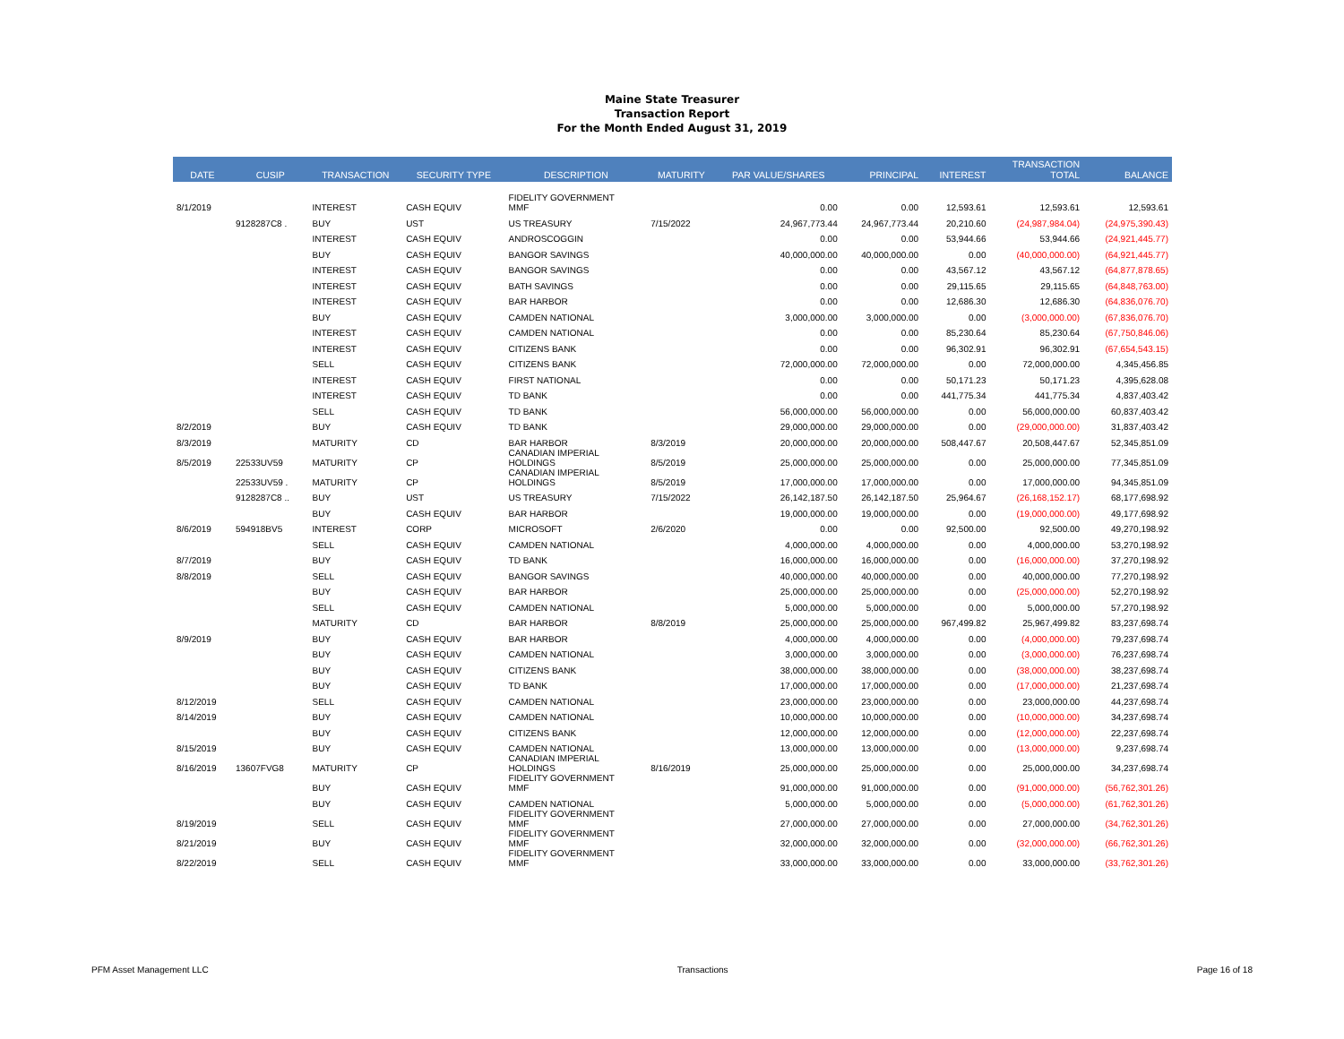Maine State Treasurer
Transaction Report
For the Month Ended August 31, 2019
| DATE | CUSIP | TRANSACTION | SECURITY TYPE | DESCRIPTION | MATURITY | PAR VALUE/SHARES | PRINCIPAL | INTEREST | TRANSACTION TOTAL | BALANCE |
| --- | --- | --- | --- | --- | --- | --- | --- | --- | --- | --- |
| 8/1/2019 | | INTEREST | CASH EQUIV | FIDELITY GOVERNMENT MMF | | 0.00 | 0.00 | 12,593.61 | 12,593.61 | 12,593.61 |
| | 9128287C8 . | BUY | UST | US TREASURY | 7/15/2022 | 24,967,773.44 | 24,967,773.44 | 20,210.60 | (24,987,984.04) | (24,975,390.43) |
| | | INTEREST | CASH EQUIV | ANDROSCOGGIN | | 0.00 | 0.00 | 53,944.66 | 53,944.66 | (24,921,445.77) |
| | | BUY | CASH EQUIV | BANGOR SAVINGS | | 40,000,000.00 | 40,000,000.00 | 0.00 | (40,000,000.00) | (64,921,445.77) |
| | | INTEREST | CASH EQUIV | BANGOR SAVINGS | | 0.00 | 0.00 | 43,567.12 | 43,567.12 | (64,877,878.65) |
| | | INTEREST | CASH EQUIV | BATH SAVINGS | | 0.00 | 0.00 | 29,115.65 | 29,115.65 | (64,848,763.00) |
| | | INTEREST | CASH EQUIV | BAR HARBOR | | 0.00 | 0.00 | 12,686.30 | 12,686.30 | (64,836,076.70) |
| | | BUY | CASH EQUIV | CAMDEN NATIONAL | | 3,000,000.00 | 3,000,000.00 | 0.00 | (3,000,000.00) | (67,836,076.70) |
| | | INTEREST | CASH EQUIV | CAMDEN NATIONAL | | 0.00 | 0.00 | 85,230.64 | 85,230.64 | (67,750,846.06) |
| | | INTEREST | CASH EQUIV | CITIZENS BANK | | 0.00 | 0.00 | 96,302.91 | 96,302.91 | (67,654,543.15) |
| | | SELL | CASH EQUIV | CITIZENS BANK | | 72,000,000.00 | 72,000,000.00 | 0.00 | 72,000,000.00 | 4,345,456.85 |
| | | INTEREST | CASH EQUIV | FIRST NATIONAL | | 0.00 | 0.00 | 50,171.23 | 50,171.23 | 4,395,628.08 |
| | | INTEREST | CASH EQUIV | TD BANK | | 0.00 | 0.00 | 441,775.34 | 441,775.34 | 4,837,403.42 |
| | | SELL | CASH EQUIV | TD BANK | | 56,000,000.00 | 56,000,000.00 | 0.00 | 56,000,000.00 | 60,837,403.42 |
| 8/2/2019 | | BUY | CASH EQUIV | TD BANK | | 29,000,000.00 | 29,000,000.00 | 0.00 | (29,000,000.00) | 31,837,403.42 |
| 8/3/2019 | | MATURITY | CD | BAR HARBOR | 8/3/2019 | 20,000,000.00 | 20,000,000.00 | 508,447.67 | 20,508,447.67 | 52,345,851.09 |
| 8/5/2019 | 22533UV59 | MATURITY | CP | CANADIAN IMPERIAL HOLDINGS | 8/5/2019 | 25,000,000.00 | 25,000,000.00 | 0.00 | 25,000,000.00 | 77,345,851.09 |
| | 22533UV59 . | MATURITY | CP | CANADIAN IMPERIAL HOLDINGS | 8/5/2019 | 17,000,000.00 | 17,000,000.00 | 0.00 | 17,000,000.00 | 94,345,851.09 |
| | 9128287C8 .. | BUY | UST | US TREASURY | 7/15/2022 | 26,142,187.50 | 26,142,187.50 | 25,964.67 | (26,168,152.17) | 68,177,698.92 |
| | | BUY | CASH EQUIV | BAR HARBOR | | 19,000,000.00 | 19,000,000.00 | 0.00 | (19,000,000.00) | 49,177,698.92 |
| 8/6/2019 | 594918BV5 | INTEREST | CORP | MICROSOFT | 2/6/2020 | 0.00 | 0.00 | 92,500.00 | 92,500.00 | 49,270,198.92 |
| | | SELL | CASH EQUIV | CAMDEN NATIONAL | | 4,000,000.00 | 4,000,000.00 | 0.00 | 4,000,000.00 | 53,270,198.92 |
| 8/7/2019 | | BUY | CASH EQUIV | TD BANK | | 16,000,000.00 | 16,000,000.00 | 0.00 | (16,000,000.00) | 37,270,198.92 |
| 8/8/2019 | | SELL | CASH EQUIV | BANGOR SAVINGS | | 40,000,000.00 | 40,000,000.00 | 0.00 | 40,000,000.00 | 77,270,198.92 |
| | | BUY | CASH EQUIV | BAR HARBOR | | 25,000,000.00 | 25,000,000.00 | 0.00 | (25,000,000.00) | 52,270,198.92 |
| | | SELL | CASH EQUIV | CAMDEN NATIONAL | | 5,000,000.00 | 5,000,000.00 | 0.00 | 5,000,000.00 | 57,270,198.92 |
| | | MATURITY | CD | BAR HARBOR | 8/8/2019 | 25,000,000.00 | 25,000,000.00 | 967,499.82 | 25,967,499.82 | 83,237,698.74 |
| 8/9/2019 | | BUY | CASH EQUIV | BAR HARBOR | | 4,000,000.00 | 4,000,000.00 | 0.00 | (4,000,000.00) | 79,237,698.74 |
| | | BUY | CASH EQUIV | CAMDEN NATIONAL | | 3,000,000.00 | 3,000,000.00 | 0.00 | (3,000,000.00) | 76,237,698.74 |
| | | BUY | CASH EQUIV | CITIZENS BANK | | 38,000,000.00 | 38,000,000.00 | 0.00 | (38,000,000.00) | 38,237,698.74 |
| | | BUY | CASH EQUIV | TD BANK | | 17,000,000.00 | 17,000,000.00 | 0.00 | (17,000,000.00) | 21,237,698.74 |
| 8/12/2019 | | SELL | CASH EQUIV | CAMDEN NATIONAL | | 23,000,000.00 | 23,000,000.00 | 0.00 | 23,000,000.00 | 44,237,698.74 |
| 8/14/2019 | | BUY | CASH EQUIV | CAMDEN NATIONAL | | 10,000,000.00 | 10,000,000.00 | 0.00 | (10,000,000.00) | 34,237,698.74 |
| | | BUY | CASH EQUIV | CITIZENS BANK | | 12,000,000.00 | 12,000,000.00 | 0.00 | (12,000,000.00) | 22,237,698.74 |
| 8/15/2019 | | BUY | CASH EQUIV | CAMDEN NATIONAL | | 13,000,000.00 | 13,000,000.00 | 0.00 | (13,000,000.00) | 9,237,698.74 |
| 8/16/2019 | 13607FVG8 | MATURITY | CP | CANADIAN IMPERIAL HOLDINGS | 8/16/2019 | 25,000,000.00 | 25,000,000.00 | 0.00 | 25,000,000.00 | 34,237,698.74 |
| | | BUY | CASH EQUIV | FIDELITY GOVERNMENT MMF | | 91,000,000.00 | 91,000,000.00 | 0.00 | (91,000,000.00) | (56,762,301.26) |
| | | BUY | CASH EQUIV | CAMDEN NATIONAL | | 5,000,000.00 | 5,000,000.00 | 0.00 | (5,000,000.00) | (61,762,301.26) |
| 8/19/2019 | | SELL | CASH EQUIV | FIDELITY GOVERNMENT MMF | | 27,000,000.00 | 27,000,000.00 | 0.00 | 27,000,000.00 | (34,762,301.26) |
| 8/21/2019 | | BUY | CASH EQUIV | FIDELITY GOVERNMENT MMF | | 32,000,000.00 | 32,000,000.00 | 0.00 | (32,000,000.00) | (66,762,301.26) |
| 8/22/2019 | | SELL | CASH EQUIV | FIDELITY GOVERNMENT MMF | | 33,000,000.00 | 33,000,000.00 | 0.00 | 33,000,000.00 | (33,762,301.26) |
PFM Asset Management LLC Transactions Page 16 of 18